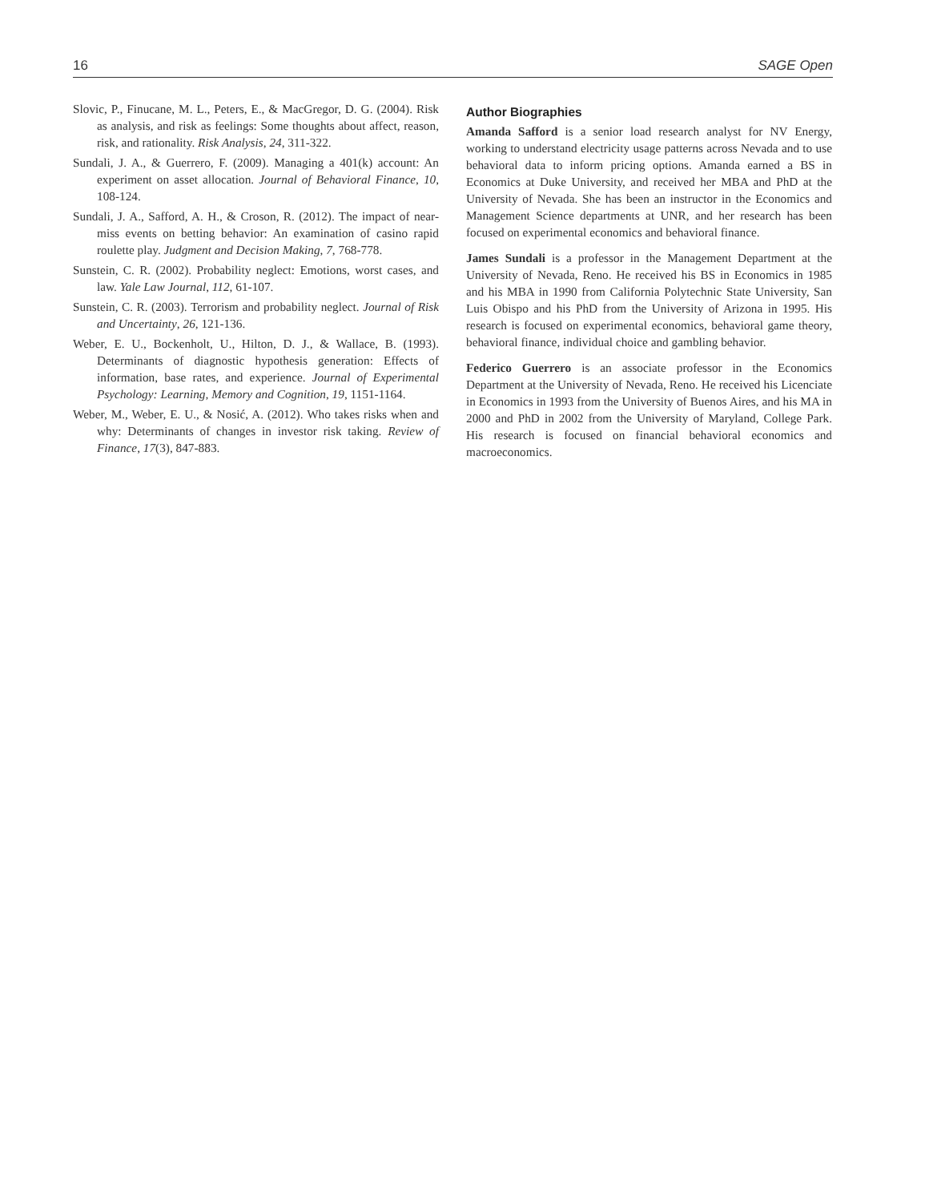16 SAGE Open
Slovic, P., Finucane, M. L., Peters, E., & MacGregor, D. G. (2004). Risk as analysis, and risk as feelings: Some thoughts about affect, reason, risk, and rationality. Risk Analysis, 24, 311-322.
Sundali, J. A., & Guerrero, F. (2009). Managing a 401(k) account: An experiment on asset allocation. Journal of Behavioral Finance, 10, 108-124.
Sundali, J. A., Safford, A. H., & Croson, R. (2012). The impact of near-miss events on betting behavior: An examination of casino rapid roulette play. Judgment and Decision Making, 7, 768-778.
Sunstein, C. R. (2002). Probability neglect: Emotions, worst cases, and law. Yale Law Journal, 112, 61-107.
Sunstein, C. R. (2003). Terrorism and probability neglect. Journal of Risk and Uncertainty, 26, 121-136.
Weber, E. U., Bockenholt, U., Hilton, D. J., & Wallace, B. (1993). Determinants of diagnostic hypothesis generation: Effects of information, base rates, and experience. Journal of Experimental Psychology: Learning, Memory and Cognition, 19, 1151-1164.
Weber, M., Weber, E. U., & Nosić, A. (2012). Who takes risks when and why: Determinants of changes in investor risk taking. Review of Finance, 17(3), 847-883.
Author Biographies
Amanda Safford is a senior load research analyst for NV Energy, working to understand electricity usage patterns across Nevada and to use behavioral data to inform pricing options. Amanda earned a BS in Economics at Duke University, and received her MBA and PhD at the University of Nevada. She has been an instructor in the Economics and Management Science departments at UNR, and her research has been focused on experimental economics and behavioral finance.
James Sundali is a professor in the Management Department at the University of Nevada, Reno. He received his BS in Economics in 1985 and his MBA in 1990 from California Polytechnic State University, San Luis Obispo and his PhD from the University of Arizona in 1995. His research is focused on experimental economics, behavioral game theory, behavioral finance, individual choice and gambling behavior.
Federico Guerrero is an associate professor in the Economics Department at the University of Nevada, Reno. He received his Licenciate in Economics in 1993 from the University of Buenos Aires, and his MA in 2000 and PhD in 2002 from the University of Maryland, College Park. His research is focused on financial behavioral economics and macroeconomics.